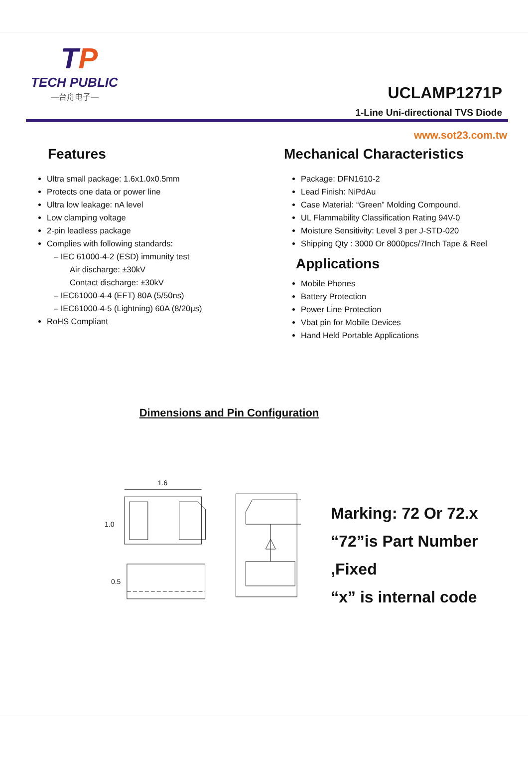TP
TECH PUBLIC
—台舟电子—
UCLAMP1271P
1-Line Uni-directional TVS Diode
www.sot23.com.tw
Features
Ultra small package: 1.6x1.0x0.5mm
Protects one data or power line
Ultra low leakage: nA level
Low clamping voltage
2-pin leadless package
Complies with following standards:
– IEC 61000-4-2 (ESD) immunity test
Air discharge: ±30kV
Contact discharge: ±30kV
– IEC61000-4-4 (EFT) 80A (5/50ns)
– IEC61000-4-5 (Lightning) 60A (8/20μs)
RoHS Compliant
Mechanical Characteristics
Package: DFN1610-2
Lead Finish: NiPdAu
Case Material: “Green” Molding Compound.
UL Flammability Classification Rating 94V-0
Moisture Sensitivity: Level 3 per J-STD-020
Shipping Qty : 3000 Or 8000pcs/7Inch Tape & Reel
Applications
Mobile Phones
Battery Protection
Power Line Protection
Vbat pin for Mobile Devices
Hand Held Portable Applications
Dimensions and Pin Configuration
1.6
1.0
0.5
Marking: 72 Or 72.x
“72”is Part Number ,Fixed
“x” is internal code